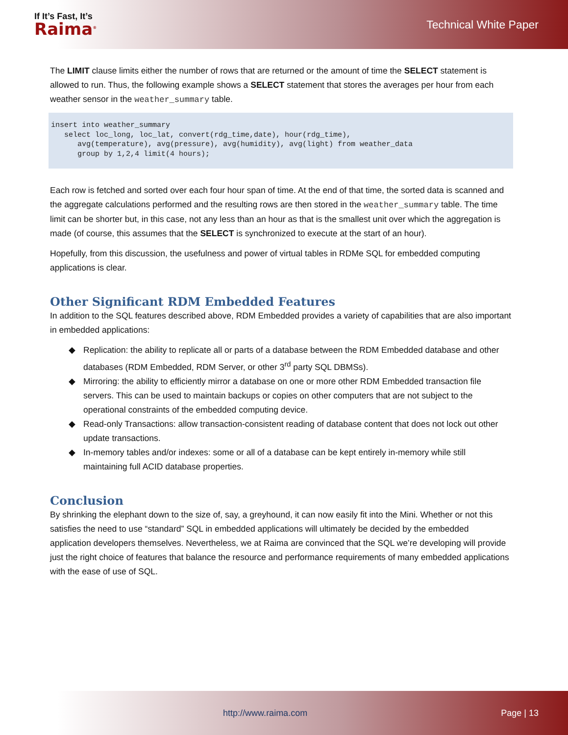If It’s Fast, It’s
Raima<sup>®</sup>
Technical White Paper
The LIMIT clause limits either the number of rows that are returned or the amount of time the SELECT statement is allowed to run. Thus, the following example shows a SELECT statement that stores the averages per hour from each weather sensor in the weather_summary table.
insert into weather_summary
   select loc_long, loc_lat, convert(rdg_time,date), hour(rdg_time),
      avg(temperature), avg(pressure), avg(humidity), avg(light) from weather_data
      group by 1,2,4 limit(4 hours);
Each row is fetched and sorted over each four hour span of time. At the end of that time, the sorted data is scanned and the aggregate calculations performed and the resulting rows are then stored in the weather_summary table. The time limit can be shorter but, in this case, not any less than an hour as that is the smallest unit over which the aggregation is made (of course, this assumes that the SELECT is synchronized to execute at the start of an hour).
Hopefully, from this discussion, the usefulness and power of virtual tables in RDMe SQL for embedded computing applications is clear.
Other Significant RDM Embedded Features
In addition to the SQL features described above, RDM Embedded provides a variety of capabilities that are also important in embedded applications:
◆ Replication: the ability to replicate all or parts of a database between the RDM Embedded database and other databases (RDM Embedded, RDM Server, or other 3<sup>rd</sup> party SQL DBMSs).
◆ Mirroring: the ability to efficiently mirror a database on one or more other RDM Embedded transaction file servers. This can be used to maintain backups or copies on other computers that are not subject to the operational constraints of the embedded computing device.
◆ Read-only Transactions: allow transaction-consistent reading of database content that does not lock out other update transactions.
◆ In-memory tables and/or indexes: some or all of a database can be kept entirely in-memory while still maintaining full ACID database properties.
Conclusion
By shrinking the elephant down to the size of, say, a greyhound, it can now easily fit into the Mini. Whether or not this satisfies the need to use “standard” SQL in embedded applications will ultimately be decided by the embedded application developers themselves. Nevertheless, we at Raima are convinced that the SQL we’re developing will provide just the right choice of features that balance the resource and performance requirements of many embedded applications with the ease of use of SQL.
http://www.raima.com Page | 13